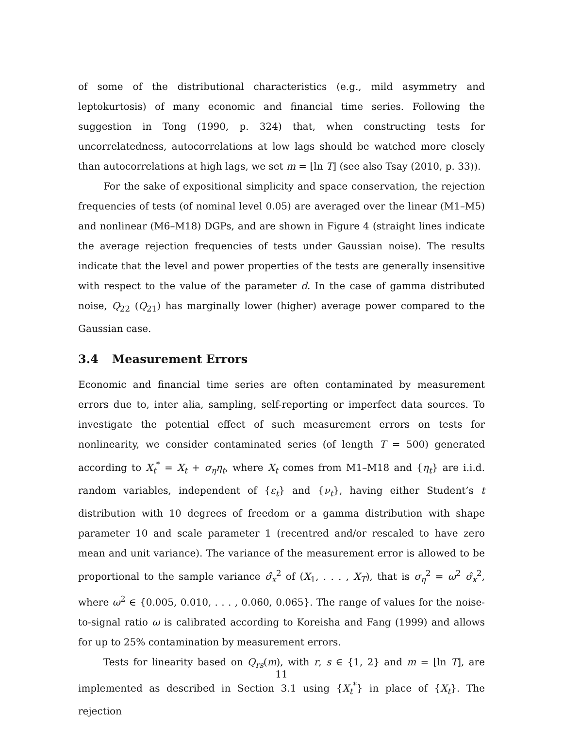of some of the distributional characteristics (e.g., mild asymmetry and leptokurtosis) of many economic and financial time series. Following the suggestion in Tong (1990, p. 324) that, when constructing tests for uncorrelatedness, autocorrelations at low lags should be watched more closely than autocorrelations at high lags, we set m = ⌊ln T⌋ (see also Tsay (2010, p. 33)).
For the sake of expositional simplicity and space conservation, the rejection frequencies of tests (of nominal level 0.05) are averaged over the linear (M1–M5) and nonlinear (M6–M18) DGPs, and are shown in Figure 4 (straight lines indicate the average rejection frequencies of tests under Gaussian noise). The results indicate that the level and power properties of the tests are generally insensitive with respect to the value of the parameter d. In the case of gamma distributed noise, Q<sub>22</sub> (Q<sub>21</sub>) has marginally lower (higher) average power compared to the Gaussian case.
3.4 Measurement Errors
Economic and financial time series are often contaminated by measurement errors due to, inter alia, sampling, self-reporting or imperfect data sources. To investigate the potential effect of such measurement errors on tests for nonlinearity, we consider contaminated series (of length T = 500) generated according to X<sub>t</sub><sup>*</sup> = X<sub>t</sub> + σ<sub>η</sub>η<sub>t</sub>, where X<sub>t</sub> comes from M1–M18 and {η<sub>t</sub>} are i.i.d. random variables, independent of {ε<sub>t</sub>} and {ν<sub>t</sub>}, having either Student’s t distribution with 10 degrees of freedom or a gamma distribution with shape parameter 10 and scale parameter 1 (recentred and/or rescaled to have zero mean and unit variance). The variance of the measurement error is allowed to be proportional to the sample variance σ̂<sub>x</sub><sup>2</sup> of (X<sub>1</sub>, . . . , X<sub>T</sub>), that is σ<sub>η</sub><sup>2</sup> = ω<sup>2</sup> σ̂<sub>x</sub><sup>2</sup>, where ω<sup>2</sup> ∈ {0.005, 0.010, . . . , 0.060, 0.065}. The range of values for the noise-to-signal ratio ω is calibrated according to Koreisha and Fang (1999) and allows for up to 25% contamination by measurement errors.
Tests for linearity based on Q<sub>rs</sub>(m), with r, s ∈ {1, 2} and m = ⌊ln T⌋, are implemented as described in Section 3.1 using {X<sub>t</sub><sup>*</sup>} in place of {X<sub>t</sub>}. The rejection
11